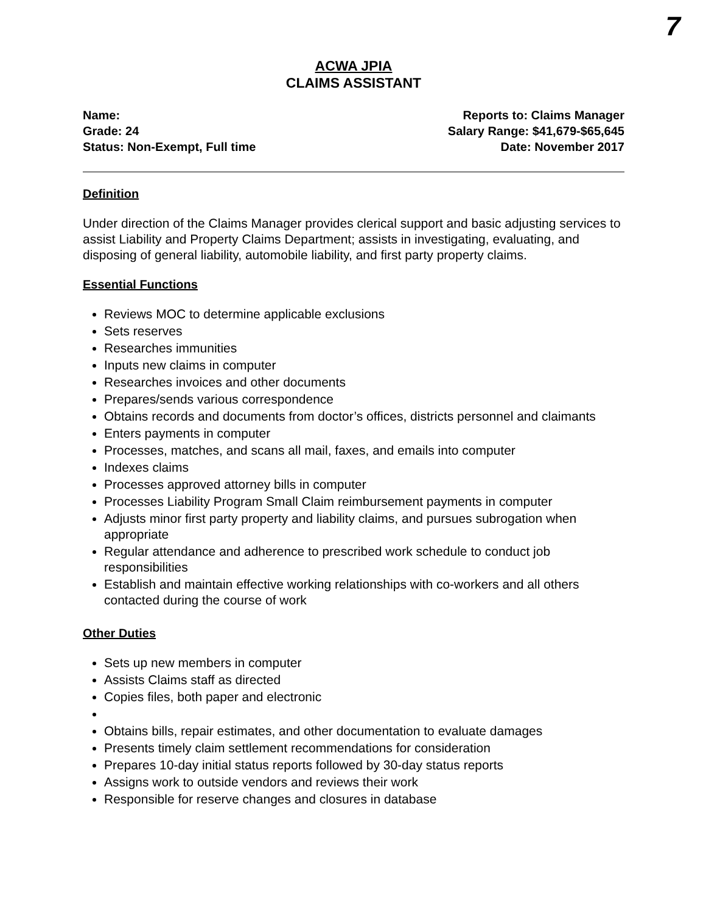7
ACWA JPIA
CLAIMS ASSISTANT
Name:
Grade: 24
Status: Non-Exempt, Full time
Reports to: Claims Manager
Salary Range: $41,679-$65,645
Date: November 2017
Definition
Under direction of the Claims Manager provides clerical support and basic adjusting services to assist Liability and Property Claims Department; assists in investigating, evaluating, and disposing of general liability, automobile liability, and first party property claims.
Essential Functions
Reviews MOC to determine applicable exclusions
Sets reserves
Researches immunities
Inputs new claims in computer
Researches invoices and other documents
Prepares/sends various correspondence
Obtains records and documents from doctor’s offices, districts personnel and claimants
Enters payments in computer
Processes, matches, and scans all mail, faxes, and emails into computer
Indexes claims
Processes approved attorney bills in computer
Processes Liability Program Small Claim reimbursement payments in computer
Adjusts minor first party property and liability claims, and pursues subrogation when appropriate
Regular attendance and adherence to prescribed work schedule to conduct job responsibilities
Establish and maintain effective working relationships with co-workers and all others contacted during the course of work
Other Duties
Sets up new members in computer
Assists Claims staff as directed
Copies files, both paper and electronic
Obtains bills, repair estimates, and other documentation to evaluate damages
Presents timely claim settlement recommendations for consideration
Prepares 10-day initial status reports followed by 30-day status reports
Assigns work to outside vendors and reviews their work
Responsible for reserve changes and closures in database